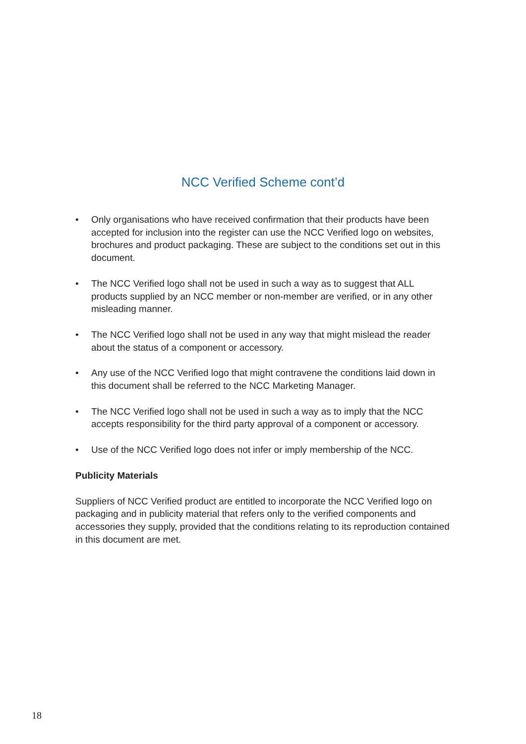NCC Verified Scheme cont’d
• Only organisations who have received confirmation that their products have been accepted for inclusion into the register can use the NCC Verified logo on websites, brochures and product packaging. These are subject to the conditions set out in this document.
• The NCC Verified logo shall not be used in such a way as to suggest that ALL products supplied by an NCC member or non-member are verified, or in any other misleading manner.
• The NCC Verified logo shall not be used in any way that might mislead the reader about the status of a component or accessory.
• Any use of the NCC Verified logo that might contravene the conditions laid down in this document shall be referred to the NCC Marketing Manager.
• The NCC Verified logo shall not be used in such a way as to imply that the NCC accepts responsibility for the third party approval of a component or accessory.
• Use of the NCC Verified logo does not infer or imply membership of the NCC.
Publicity Materials
Suppliers of NCC Verified product are entitled to incorporate the NCC Verified logo on packaging and in publicity material that refers only to the verified components and accessories they supply, provided that the conditions relating to its reproduction contained in this document are met.
18